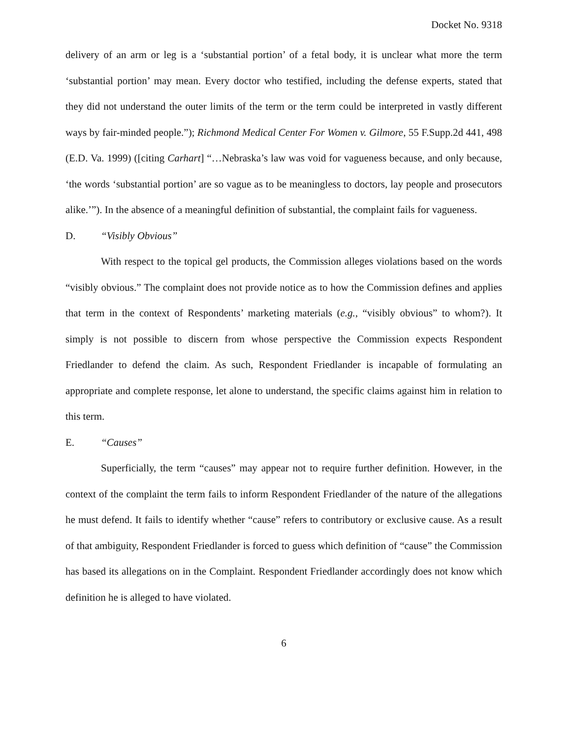Docket No. 9318
delivery of an arm or leg is a ‘substantial portion’ of a fetal body, it is unclear what more the term ‘substantial portion’ may mean. Every doctor who testified, including the defense experts, stated that they did not understand the outer limits of the term or the term could be interpreted in vastly different ways by fair-minded people.”); Richmond Medical Center For Women v. Gilmore, 55 F.Supp.2d 441, 498 (E.D. Va. 1999) ([citing Carhart] “…Nebraska’s law was void for vagueness because, and only because, ‘the words ‘substantial portion’ are so vague as to be meaningless to doctors, lay people and prosecutors alike.’”). In the absence of a meaningful definition of substantial, the complaint fails for vagueness.
D. “Visibly Obvious”
With respect to the topical gel products, the Commission alleges violations based on the words “visibly obvious.” The complaint does not provide notice as to how the Commission defines and applies that term in the context of Respondents’ marketing materials (e.g., “visibly obvious” to whom?). It simply is not possible to discern from whose perspective the Commission expects Respondent Friedlander to defend the claim. As such, Respondent Friedlander is incapable of formulating an appropriate and complete response, let alone to understand, the specific claims against him in relation to this term.
E. “Causes”
Superficially, the term “causes” may appear not to require further definition. However, in the context of the complaint the term fails to inform Respondent Friedlander of the nature of the allegations he must defend. It fails to identify whether “cause” refers to contributory or exclusive cause. As a result of that ambiguity, Respondent Friedlander is forced to guess which definition of “cause” the Commission has based its allegations on in the Complaint. Respondent Friedlander accordingly does not know which definition he is alleged to have violated.
6